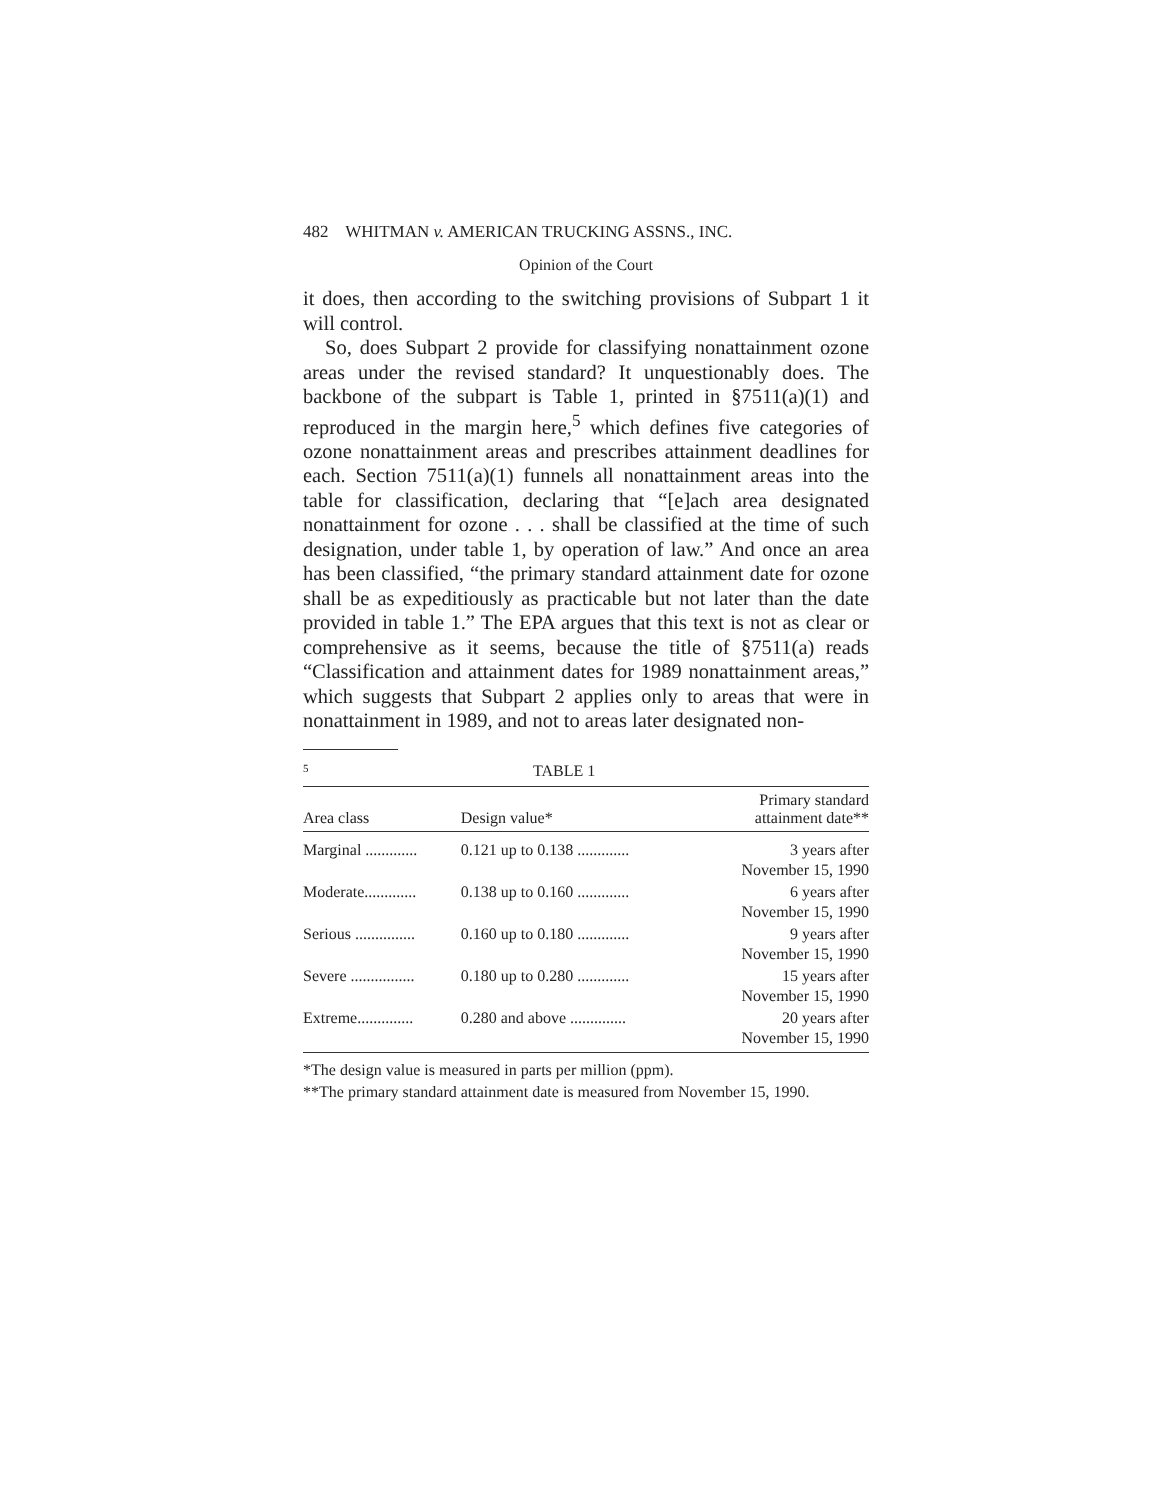482 WHITMAN v. AMERICAN TRUCKING ASSNS., INC.
Opinion of the Court
it does, then according to the switching provisions of Subpart 1 it will control.
So, does Subpart 2 provide for classifying nonattainment ozone areas under the revised standard? It unquestionably does. The backbone of the subpart is Table 1, printed in §7511(a)(1) and reproduced in the margin here,<sup>5</sup> which defines five categories of ozone nonattainment areas and prescribes attainment deadlines for each. Section 7511(a)(1) funnels all nonattainment areas into the table for classification, declaring that “[e]ach area designated nonattainment for ozone . . . shall be classified at the time of such designation, under table 1, by operation of law.” And once an area has been classified, “the primary standard attainment date for ozone shall be as expeditiously as practicable but not later than the date provided in table 1.” The EPA argues that this text is not as clear or comprehensive as it seems, because the title of §7511(a) reads “Classification and attainment dates for 1989 nonattainment areas,” which suggests that Subpart 2 applies only to areas that were in nonattainment in 1989, and not to areas later designated non-
5 TABLE 1
| Area class | Design value* | Primary standard attainment date** |
| --- | --- | --- |
| Marginal ............. | 0.121 up to 0.138 ............. | 3 years after November 15, 1990 |
| Moderate............. | 0.138 up to 0.160 ............. | 6 years after November 15, 1990 |
| Serious ............... | 0.160 up to 0.180 ............. | 9 years after November 15, 1990 |
| Severe ................ | 0.180 up to 0.280 ............. | 15 years after November 15, 1990 |
| Extreme.............. | 0.280 and above .............. | 20 years after November 15, 1990 |
*The design value is measured in parts per million (ppm).
**The primary standard attainment date is measured from November 15, 1990.